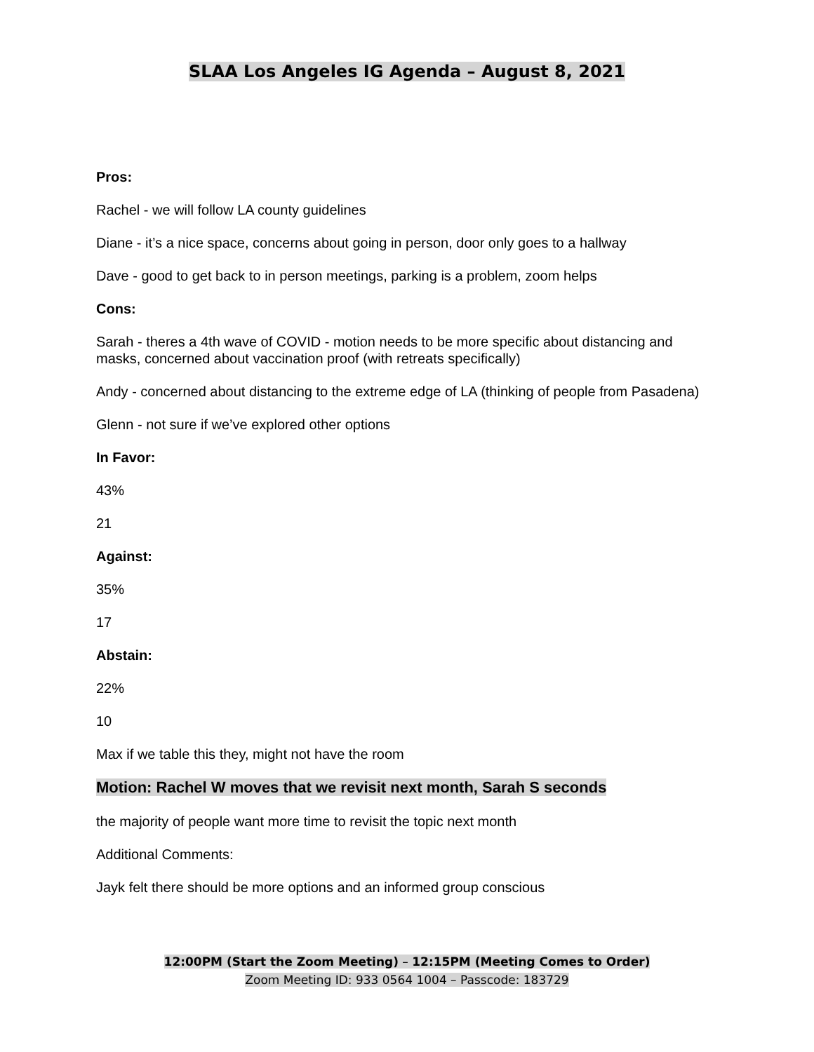SLAA Los Angeles IG Agenda – August 8, 2021
Pros:
Rachel - we will follow LA county guidelines
Diane - it’s a nice space, concerns about going in person, door only goes to a hallway
Dave - good to get back to in person meetings, parking is a problem, zoom helps
Cons:
Sarah - theres a 4th wave of COVID - motion needs to be more specific about distancing and masks, concerned about vaccination proof (with retreats specifically)
Andy - concerned about distancing to the extreme edge of LA (thinking of people from Pasadena)
Glenn - not sure if we’ve explored other options
In Favor:
43%
21
Against:
35%
17
Abstain:
22%
10
Max if we table this they, might not have the room
Motion: Rachel W moves that we revisit next month, Sarah S seconds
the majority of people want more time to revisit the topic next month
Additional Comments:
Jayk felt there should be more options and an informed group conscious
12:00PM (Start the Zoom Meeting) – 12:15PM (Meeting Comes to Order)
Zoom Meeting ID: 933 0564 1004 – Passcode: 183729